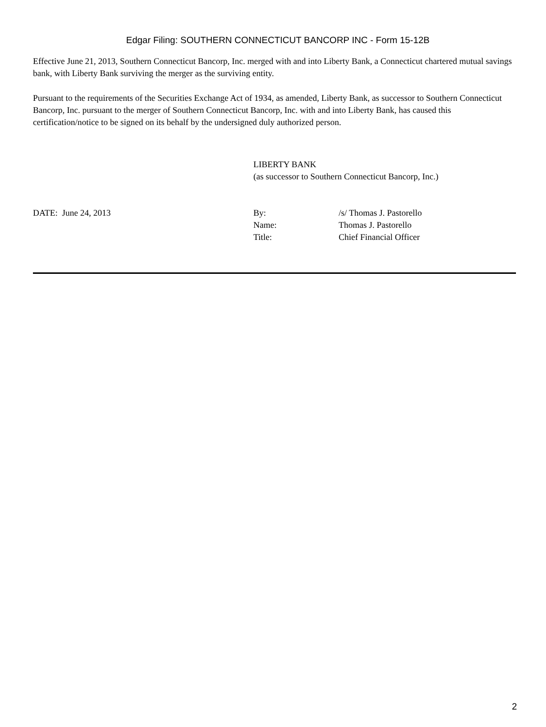Edgar Filing: SOUTHERN CONNECTICUT BANCORP INC - Form 15-12B
Effective June 21, 2013, Southern Connecticut Bancorp, Inc. merged with and into Liberty Bank, a Connecticut chartered mutual savings bank, with Liberty Bank surviving the merger as the surviving entity.
Pursuant to the requirements of the Securities Exchange Act of 1934, as amended, Liberty Bank, as successor to Southern Connecticut Bancorp, Inc. pursuant to the merger of Southern Connecticut Bancorp, Inc. with and into Liberty Bank, has caused this certification/notice to be signed on its behalf by the undersigned duly authorized person.
LIBERTY BANK
(as successor to Southern Connecticut Bancorp, Inc.)
DATE: June 24, 2013 By: /s/ Thomas J. Pastorello
Name: Thomas J. Pastorello
Title: Chief Financial Officer
2